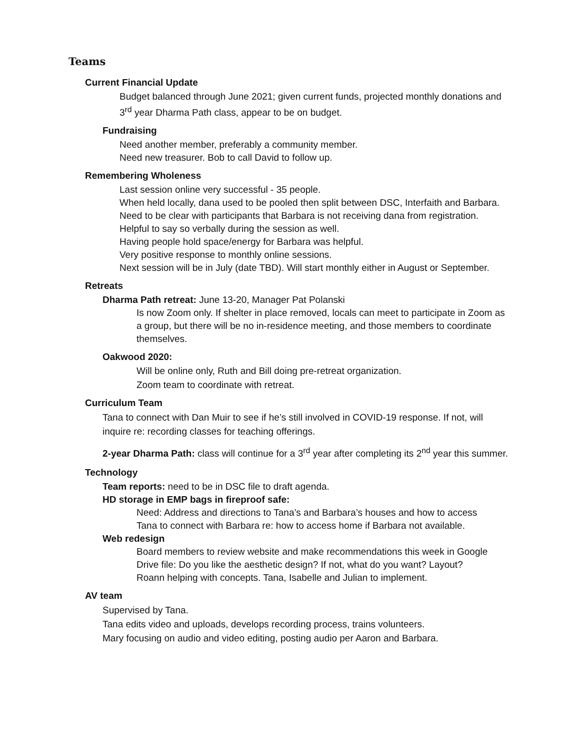Teams
Current Financial Update
Budget balanced through June 2021; given current funds, projected monthly donations and 3<sup>rd</sup> year Dharma Path class, appear to be on budget.
Fundraising
Need another member, preferably a community member.
Need new treasurer. Bob to call David to follow up.
Remembering Wholeness
Last session online very successful - 35 people.
When held locally, dana used to be pooled then split between DSC, Interfaith and Barbara. Need to be clear with participants that Barbara is not receiving dana from registration. Helpful to say so verbally during the session as well.
Having people hold space/energy for Barbara was helpful.
Very positive response to monthly online sessions.
Next session will be in July (date TBD). Will start monthly either in August or September.
Retreats
Dharma Path retreat: June 13-20, Manager Pat Polanski
Is now Zoom only. If shelter in place removed, locals can meet to participate in Zoom as a group, but there will be no in-residence meeting, and those members to coordinate themselves.
Oakwood 2020:
Will be online only, Ruth and Bill doing pre-retreat organization.
Zoom team to coordinate with retreat.
Curriculum Team
Tana to connect with Dan Muir to see if he’s still involved in COVID-19 response. If not, will inquire re: recording classes for teaching offerings.
2-year Dharma Path: class will continue for a 3<sup>rd</sup> year after completing its 2<sup>nd</sup> year this summer.
Technology
Team reports: need to be in DSC file to draft agenda.
HD storage in EMP bags in fireproof safe:
Need: Address and directions to Tana’s and Barbara’s houses and how to access
Tana to connect with Barbara re: how to access home if Barbara not available.
Web redesign
Board members to review website and make recommendations this week in Google Drive file: Do you like the aesthetic design? If not, what do you want? Layout?
Roann helping with concepts. Tana, Isabelle and Julian to implement.
AV team
Supervised by Tana.
Tana edits video and uploads, develops recording process, trains volunteers.
Mary focusing on audio and video editing, posting audio per Aaron and Barbara.